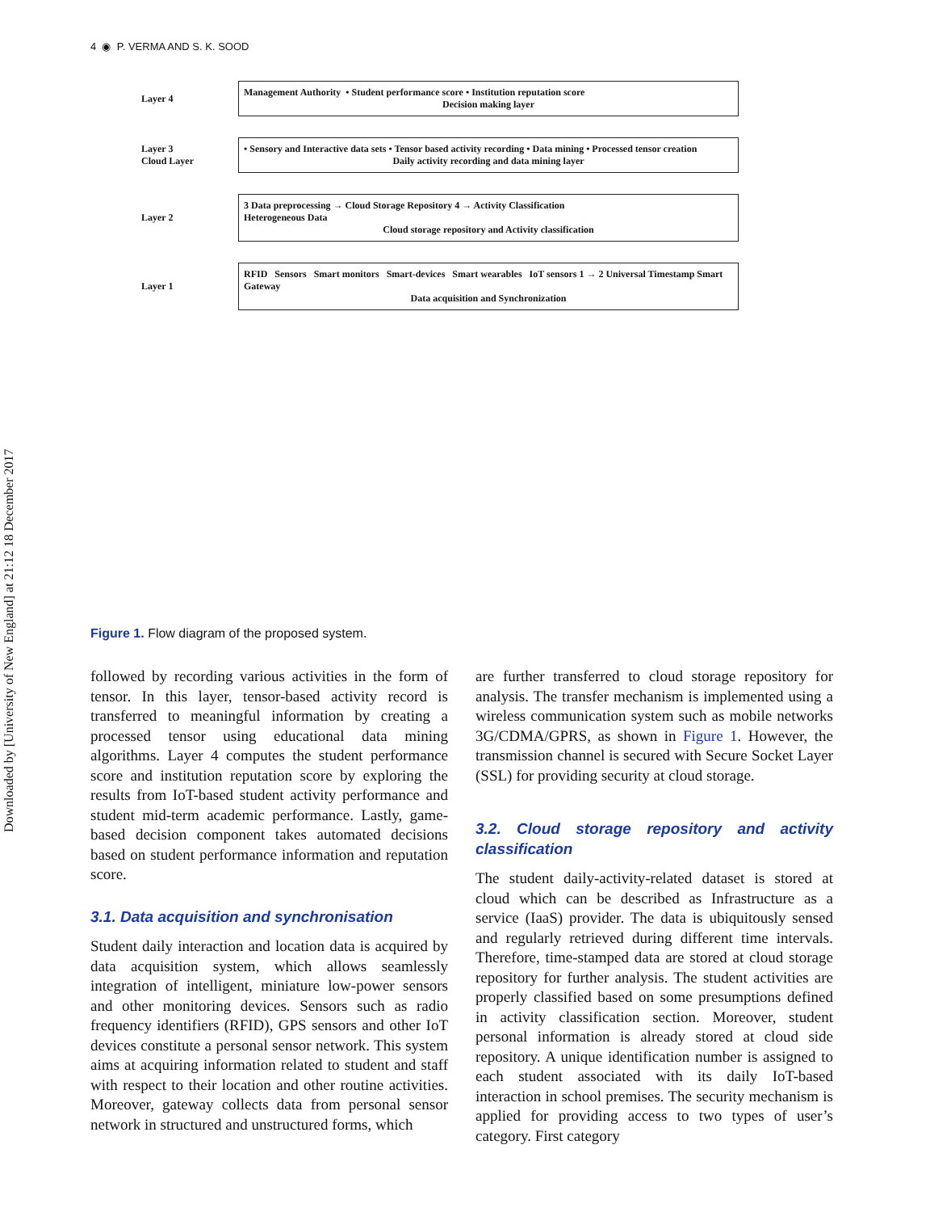Downloaded by [University of New England] at 21:12 18 December 2017
4 ◉ P. VERMA AND S. K. SOOD
Layer 4
Management Authority • Student performance score • Institution reputation score
Decision making layer
Layer 3
Cloud Layer
• Sensory and Interactive data sets • Tensor based activity recording • Data mining • Processed tensor creation
Daily activity recording and data mining layer
Layer 2
3 Data preprocessing → Cloud Storage Repository 4 → Activity Classification
Heterogeneous Data
Cloud storage repository and Activity classification
Layer 1
RFID Sensors Smart monitors Smart-devices Smart wearables IoT sensors 1 → 2 Universal Timestamp Smart Gateway
Data acquisition and Synchronization
Figure 1. Flow diagram of the proposed system.
followed by recording various activities in the form of tensor. In this layer, tensor-based activity record is transferred to meaningful information by creating a processed tensor using educational data mining algorithms. Layer 4 computes the student performance score and institution reputation score by exploring the results from IoT-based student activity performance and student mid-term academic performance. Lastly, game-based decision component takes automated decisions based on student performance information and reputation score.
3.1. Data acquisition and synchronisation
Student daily interaction and location data is acquired by data acquisition system, which allows seamlessly integration of intelligent, miniature low-power sensors and other monitoring devices. Sensors such as radio frequency identifiers (RFID), GPS sensors and other IoT devices constitute a personal sensor network. This system aims at acquiring information related to student and staff with respect to their location and other routine activities. Moreover, gateway collects data from personal sensor network in structured and unstructured forms, which
are further transferred to cloud storage repository for analysis. The transfer mechanism is implemented using a wireless communication system such as mobile networks 3G/CDMA/GPRS, as shown in Figure 1. However, the transmission channel is secured with Secure Socket Layer (SSL) for providing security at cloud storage.
3.2. Cloud storage repository and activity classification
The student daily-activity-related dataset is stored at cloud which can be described as Infrastructure as a service (IaaS) provider. The data is ubiquitously sensed and regularly retrieved during different time intervals. Therefore, time-stamped data are stored at cloud storage repository for further analysis. The student activities are properly classified based on some presumptions defined in activity classification section. Moreover, student personal information is already stored at cloud side repository. A unique identification number is assigned to each student associated with its daily IoT-based interaction in school premises. The security mechanism is applied for providing access to two types of user’s category. First category